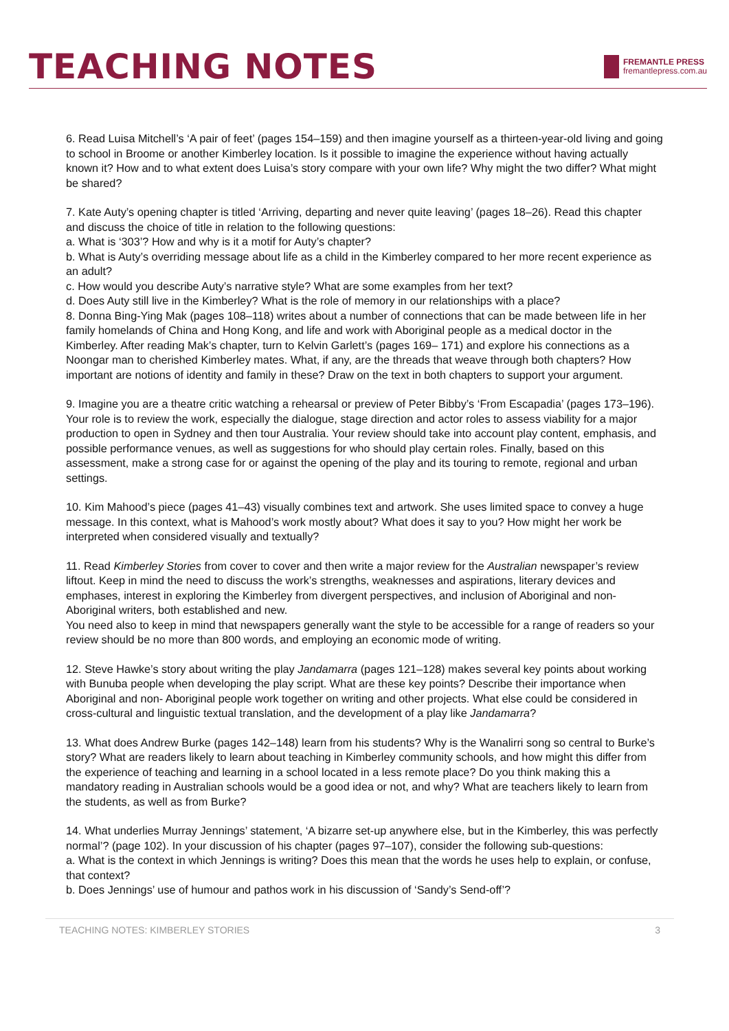TEACHING NOTES
FREMANTLE PRESS
fremantlepress.com.au
6. Read Luisa Mitchell’s ‘A pair of feet’ (pages 154–159) and then imagine yourself as a thirteen-year-old living and going to school in Broome or another Kimberley location. Is it possible to imagine the experience without having actually known it? How and to what extent does Luisa’s story compare with your own life? Why might the two differ? What might be shared?
7. Kate Auty’s opening chapter is titled ‘Arriving, departing and never quite leaving’ (pages 18–26). Read this chapter and discuss the choice of title in relation to the following questions:
a. What is ‘303’? How and why is it a motif for Auty’s chapter?
b. What is Auty’s overriding message about life as a child in the Kimberley compared to her more recent experience as an adult?
c. How would you describe Auty’s narrative style? What are some examples from her text?
d. Does Auty still live in the Kimberley? What is the role of memory in our relationships with a place?
8. Donna Bing-Ying Mak (pages 108–118) writes about a number of connections that can be made between life in her family homelands of China and Hong Kong, and life and work with Aboriginal people as a medical doctor in the Kimberley. After reading Mak’s chapter, turn to Kelvin Garlett’s (pages 169– 171) and explore his connections as a Noongar man to cherished Kimberley mates. What, if any, are the threads that weave through both chapters? How important are notions of identity and family in these? Draw on the text in both chapters to support your argument.
9. Imagine you are a theatre critic watching a rehearsal or preview of Peter Bibby’s ‘From Escapadia’ (pages 173–196). Your role is to review the work, especially the dialogue, stage direction and actor roles to assess viability for a major production to open in Sydney and then tour Australia. Your review should take into account play content, emphasis, and possible performance venues, as well as suggestions for who should play certain roles. Finally, based on this assessment, make a strong case for or against the opening of the play and its touring to remote, regional and urban settings.
10. Kim Mahood’s piece (pages 41–43) visually combines text and artwork. She uses limited space to convey a huge message. In this context, what is Mahood’s work mostly about? What does it say to you? How might her work be interpreted when considered visually and textually?
11. Read Kimberley Stories from cover to cover and then write a major review for the Australian newspaper’s review liftout. Keep in mind the need to discuss the work’s strengths, weaknesses and aspirations, literary devices and emphases, interest in exploring the Kimberley from divergent perspectives, and inclusion of Aboriginal and non-Aboriginal writers, both established and new.
You need also to keep in mind that newspapers generally want the style to be accessible for a range of readers so your review should be no more than 800 words, and employing an economic mode of writing.
12. Steve Hawke’s story about writing the play Jandamarra (pages 121–128) makes several key points about working with Bunuba people when developing the play script. What are these key points? Describe their importance when Aboriginal and non- Aboriginal people work together on writing and other projects. What else could be considered in cross-cultural and linguistic textual translation, and the development of a play like Jandamarra?
13. What does Andrew Burke (pages 142–148) learn from his students? Why is the Wanalirri song so central to Burke’s story? What are readers likely to learn about teaching in Kimberley community schools, and how might this differ from the experience of teaching and learning in a school located in a less remote place? Do you think making this a mandatory reading in Australian schools would be a good idea or not, and why? What are teachers likely to learn from the students, as well as from Burke?
14. What underlies Murray Jennings’ statement, ‘A bizarre set-up anywhere else, but in the Kimberley, this was perfectly normal’? (page 102). In your discussion of his chapter (pages 97–107), consider the following sub-questions:
a. What is the context in which Jennings is writing? Does this mean that the words he uses help to explain, or confuse, that context?
b. Does Jennings’ use of humour and pathos work in his discussion of ‘Sandy’s Send-off’?
TEACHING NOTES: KIMBERLEY STORIES 3